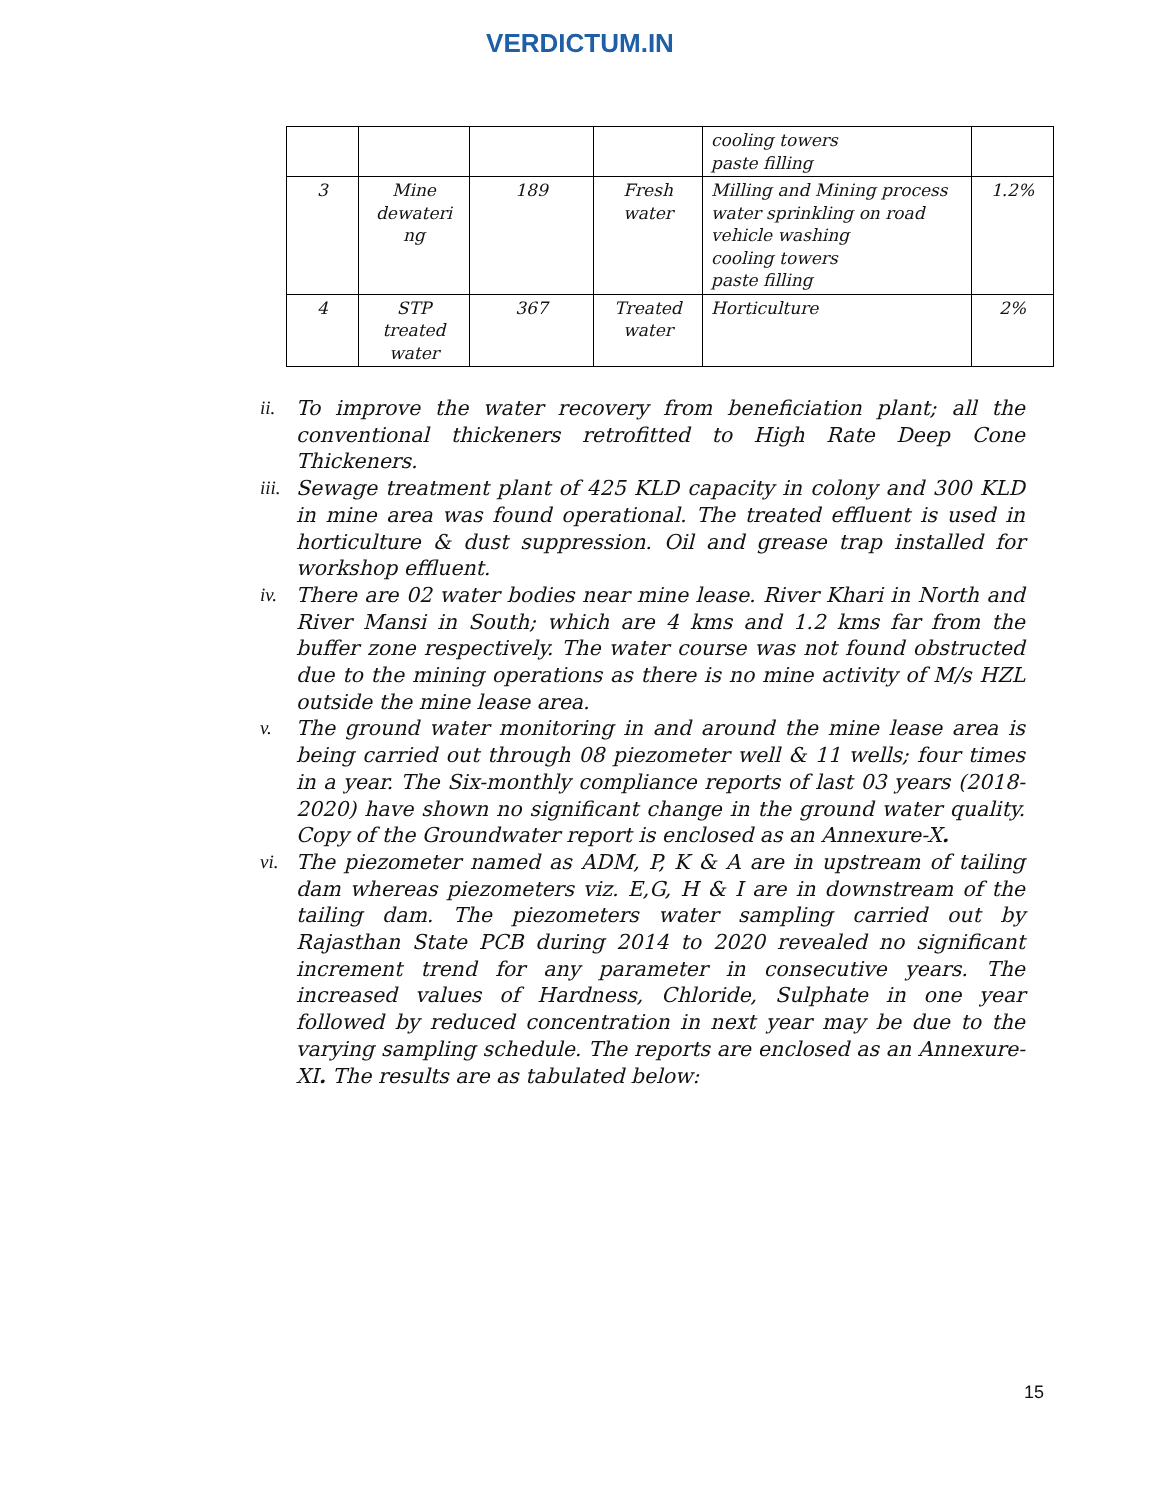VERDICTUM.IN
| | | | | cooling towers paste filling | |
| 3 | Mine dewateri ng | 189 | Fresh water | Milling and Mining process water sprinkling on road vehicle washing cooling towers paste filling | 1.2% |
| 4 | STP treated water | 367 | Treated water | Horticulture | 2% |
ii. To improve the water recovery from beneficiation plant; all the conventional thickeners retrofitted to High Rate Deep Cone Thickeners.
iii. Sewage treatment plant of 425 KLD capacity in colony and 300 KLD in mine area was found operational. The treated effluent is used in horticulture & dust suppression. Oil and grease trap installed for workshop effluent.
iv. There are 02 water bodies near mine lease. River Khari in North and River Mansi in South; which are 4 kms and 1.2 kms far from the buffer zone respectively. The water course was not found obstructed due to the mining operations as there is no mine activity of M/s HZL outside the mine lease area.
v. The ground water monitoring in and around the mine lease area is being carried out through 08 piezometer well & 11 wells; four times in a year. The Six-monthly compliance reports of last 03 years (2018-2020) have shown no significant change in the ground water quality. Copy of the Groundwater report is enclosed as an Annexure-X.
vi. The piezometer named as ADM, P, K & A are in upstream of tailing dam whereas piezometers viz. E,G, H & I are in downstream of the tailing dam. The piezometers water sampling carried out by Rajasthan State PCB during 2014 to 2020 revealed no significant increment trend for any parameter in consecutive years. The increased values of Hardness, Chloride, Sulphate in one year followed by reduced concentration in next year may be due to the varying sampling schedule. The reports are enclosed as an Annexure- XI. The results are as tabulated below:
15